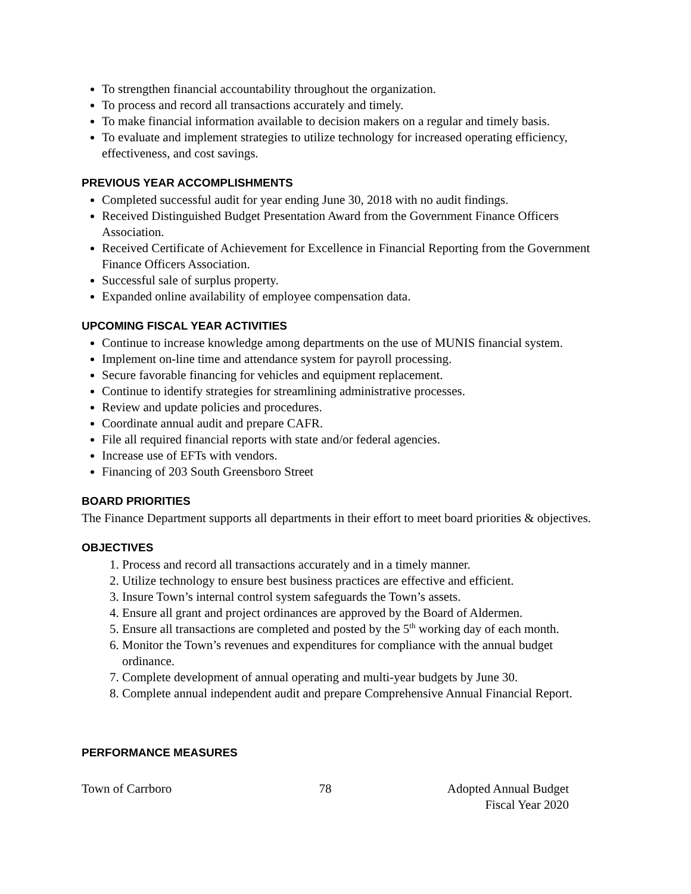To strengthen financial accountability throughout the organization.
To process and record all transactions accurately and timely.
To make financial information available to decision makers on a regular and timely basis.
To evaluate and implement strategies to utilize technology for increased operating efficiency, effectiveness, and cost savings.
PREVIOUS YEAR ACCOMPLISHMENTS
Completed successful audit for year ending June 30, 2018 with no audit findings.
Received Distinguished Budget Presentation Award from the Government Finance Officers Association.
Received Certificate of Achievement for Excellence in Financial Reporting from the Government Finance Officers Association.
Successful sale of surplus property.
Expanded online availability of employee compensation data.
UPCOMING FISCAL YEAR ACTIVITIES
Continue to increase knowledge among departments on the use of MUNIS financial system.
Implement on-line time and attendance system for payroll processing.
Secure favorable financing for vehicles and equipment replacement.
Continue to identify strategies for streamlining administrative processes.
Review and update policies and procedures.
Coordinate annual audit and prepare CAFR.
File all required financial reports with state and/or federal agencies.
Increase use of EFTs with vendors.
Financing of 203 South Greensboro Street
BOARD PRIORITIES
The Finance Department supports all departments in their effort to meet board priorities & objectives.
OBJECTIVES
1. Process and record all transactions accurately and in a timely manner.
2. Utilize technology to ensure best business practices are effective and efficient.
3. Insure Town’s internal control system safeguards the Town’s assets.
4. Ensure all grant and project ordinances are approved by the Board of Aldermen.
5. Ensure all transactions are completed and posted by the 5<sup>th</sup> working day of each month.
6. Monitor the Town’s revenues and expenditures for compliance with the annual budget ordinance.
7. Complete development of annual operating and multi-year budgets by June 30.
8. Complete annual independent audit and prepare Comprehensive Annual Financial Report.
PERFORMANCE MEASURES
Town of Carrboro 78 Adopted Annual Budget
Fiscal Year 2020